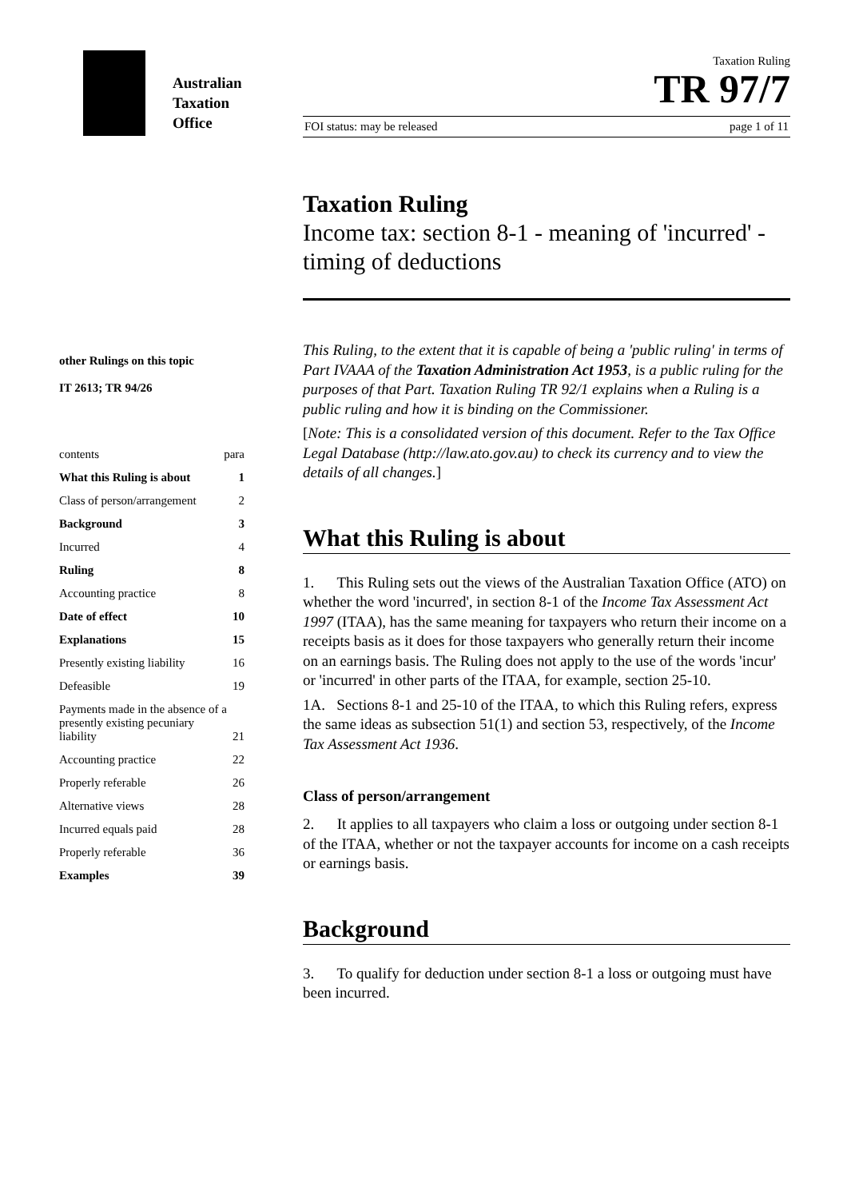Australian
Taxation
Office
other Rulings on this topic
IT 2613; TR 94/26
contents para
What this Ruling is about 1
Class of person/arrangement 2
Background 3
Incurred 4
Ruling 8
Accounting practice 8
Date of effect 10
Explanations 15
Presently existing liability 16
Defeasible 19
Payments made in the absence of a presently existing pecuniary liability 21
Accounting practice 22
Properly referable 26
Alternative views 28
Incurred equals paid 28
Properly referable 36
Examples 39
Taxation Ruling
TR 97/7
FOI status: may be released page 1 of 11
Taxation Ruling
Income tax: section 8-1 - meaning of 'incurred' - timing of deductions
This Ruling, to the extent that it is capable of being a 'public ruling' in terms of Part IVAAA of the Taxation Administration Act 1953, is a public ruling for the purposes of that Part. Taxation Ruling TR 92/1 explains when a Ruling is a public ruling and how it is binding on the Commissioner.
[Note: This is a consolidated version of this document. Refer to the Tax Office Legal Database (http://law.ato.gov.au) to check its currency and to view the details of all changes.]
What this Ruling is about
1. This Ruling sets out the views of the Australian Taxation Office (ATO) on whether the word 'incurred', in section 8-1 of the Income Tax Assessment Act 1997 (ITAA), has the same meaning for taxpayers who return their income on a receipts basis as it does for those taxpayers who generally return their income on an earnings basis. The Ruling does not apply to the use of the words 'incur' or 'incurred' in other parts of the ITAA, for example, section 25-10.
1A. Sections 8-1 and 25-10 of the ITAA, to which this Ruling refers, express the same ideas as subsection 51(1) and section 53, respectively, of the Income Tax Assessment Act 1936.
Class of person/arrangement
2. It applies to all taxpayers who claim a loss or outgoing under section 8-1 of the ITAA, whether or not the taxpayer accounts for income on a cash receipts or earnings basis.
Background
3. To qualify for deduction under section 8-1 a loss or outgoing must have been incurred.